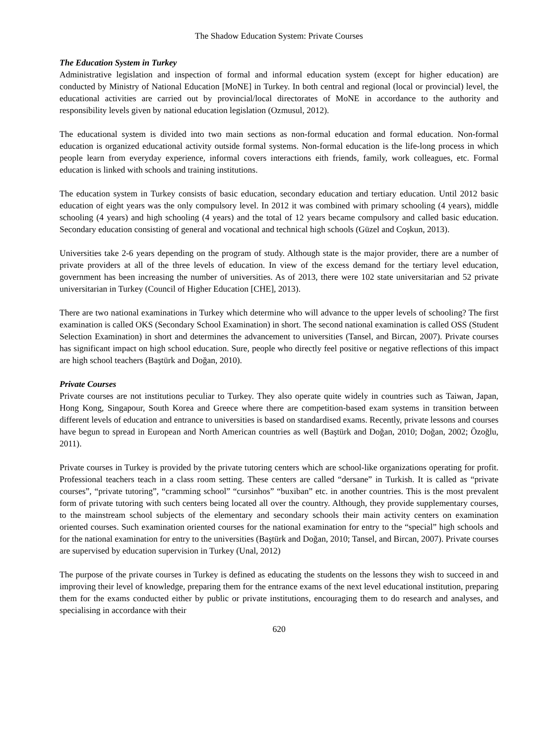The Shadow Education System: Private Courses
The Education System in Turkey
Administrative legislation and inspection of formal and informal education system (except for higher education) are conducted by Ministry of National Education [MoNE] in Turkey. In both central and regional (local or provincial) level, the educational activities are carried out by provincial/local directorates of MoNE in accordance to the authority and responsibility levels given by national education legislation (Ozmusul, 2012).
The educational system is divided into two main sections as non-formal education and formal education. Non-formal education is organized educational activity outside formal systems. Non-formal education is the life-long process in which people learn from everyday experience, informal covers interactions eith friends, family, work colleagues, etc. Formal education is linked with schools and training institutions.
The education system in Turkey consists of basic education, secondary education and tertiary education. Until 2012 basic education of eight years was the only compulsory level. In 2012 it was combined with primary schooling (4 years), middle schooling (4 years) and high schooling (4 years) and the total of 12 years became compulsory and called basic education. Secondary education consisting of general and vocational and technical high schools (Güzel and Coşkun, 2013).
Universities take 2-6 years depending on the program of study. Although state is the major provider, there are a number of private providers at all of the three levels of education. In view of the excess demand for the tertiary level education, government has been increasing the number of universities. As of 2013, there were 102 state universitarian and 52 private universitarian in Turkey (Council of Higher Education [CHE], 2013).
There are two national examinations in Turkey which determine who will advance to the upper levels of schooling? The first examination is called OKS (Secondary School Examination) in short. The second national examination is called OSS (Student Selection Examination) in short and determines the advancement to universities (Tansel, and Bircan, 2007). Private courses has significant impact on high school education. Sure, people who directly feel positive or negative reflections of this impact are high school teachers (Baştürk and Doğan, 2010).
Private Courses
Private courses are not institutions peculiar to Turkey. They also operate quite widely in countries such as Taiwan, Japan, Hong Kong, Singapour, South Korea and Greece where there are competition-based exam systems in transition between different levels of education and entrance to universities is based on standardised exams. Recently, private lessons and courses have begun to spread in European and North American countries as well (Baştürk and Doğan, 2010; Doğan, 2002; Özoğlu, 2011).
Private courses in Turkey is provided by the private tutoring centers which are school-like organizations operating for profit. Professional teachers teach in a class room setting. These centers are called “dersane” in Turkish. It is called as “private courses”, “private tutoring”, “cramming school” “cursinhos” “buxiban” etc. in another countries. This is the most prevalent form of private tutoring with such centers being located all over the country. Although, they provide supplementary courses, to the mainstream school subjects of the elementary and secondary schools their main activity centers on examination oriented courses. Such examination oriented courses for the national examination for entry to the “special” high schools and for the national examination for entry to the universities (Baştürk and Doğan, 2010; Tansel, and Bircan, 2007). Private courses are supervised by education supervision in Turkey (Unal, 2012)
The purpose of the private courses in Turkey is defined as educating the students on the lessons they wish to succeed in and improving their level of knowledge, preparing them for the entrance exams of the next level educational institution, preparing them for the exams conducted either by public or private institutions, encouraging them to do research and analyses, and specialising in accordance with their
620